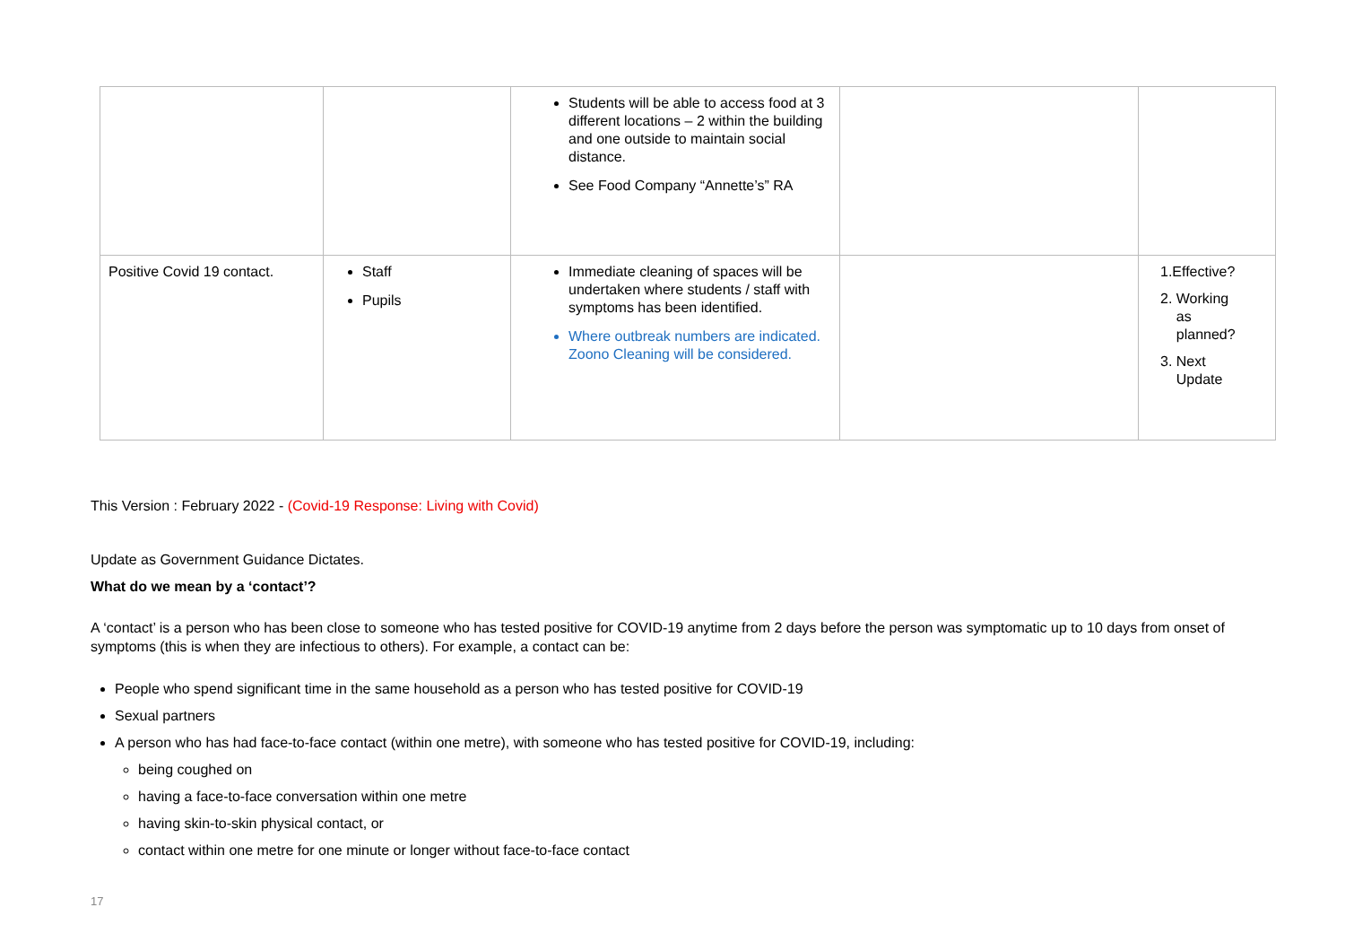| | | Students will be able to access food at 3 different locations – 2 within the building and one outside to maintain social distance. See Food Company “Annette’s” RA | | |
| Positive Covid 19 contact. | Staff Pupils | Immediate cleaning of spaces will be undertaken where students / staff with symptoms has been identified. Where outbreak numbers are indicated. Zoono Cleaning will be considered. | | 1.Effective? 2. Working as planned? 3. Next Update |
This Version : February 2022 - (Covid-19 Response: Living with Covid)
Update as Government Guidance Dictates.
What do we mean by a ‘contact’?
A ‘contact’ is a person who has been close to someone who has tested positive for COVID-19 anytime from 2 days before the person was symptomatic up to 10 days from onset of symptoms (this is when they are infectious to others). For example, a contact can be:
People who spend significant time in the same household as a person who has tested positive for COVID-19
Sexual partners
A person who has had face-to-face contact (within one metre), with someone who has tested positive for COVID-19, including:
being coughed on
having a face-to-face conversation within one metre
having skin-to-skin physical contact, or
contact within one metre for one minute or longer without face-to-face contact
17